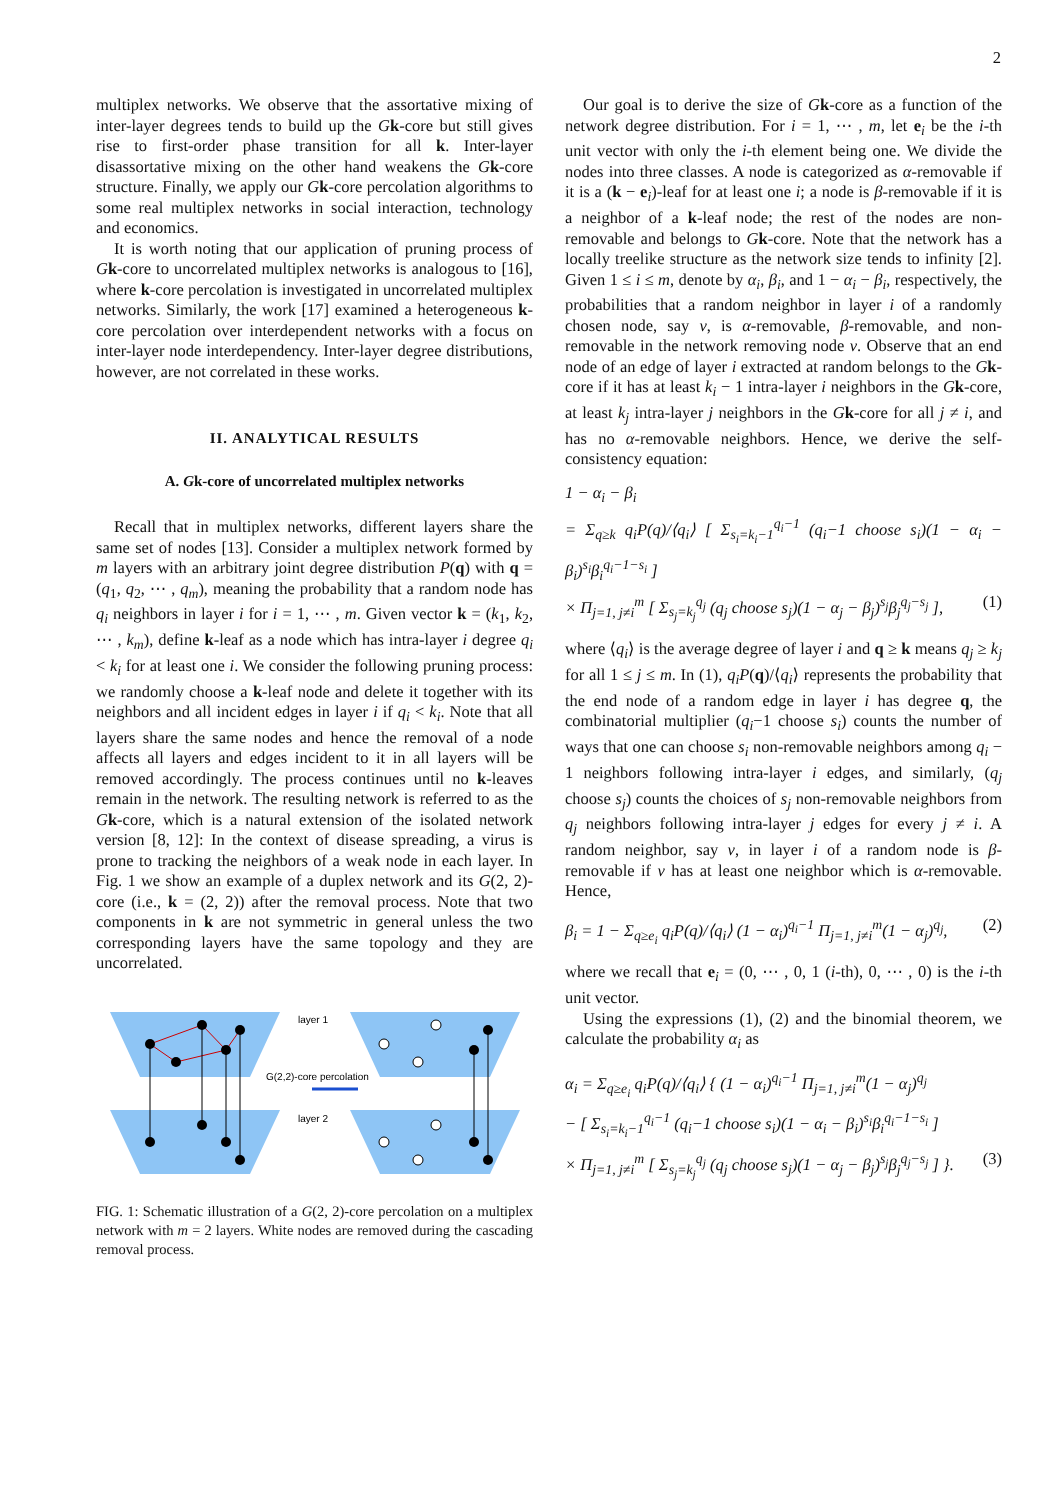2
multiplex networks. We observe that the assortative mixing of inter-layer degrees tends to build up the Gk-core but still gives rise to first-order phase transition for all k. Inter-layer disassortative mixing on the other hand weakens the Gk-core structure. Finally, we apply our Gk-core percolation algorithms to some real multiplex networks in social interaction, technology and economics.
It is worth noting that our application of pruning process of Gk-core to uncorrelated multiplex networks is analogous to [16], where k-core percolation is investigated in uncorrelated multiplex networks. Similarly, the work [17] examined a heterogeneous k-core percolation over interdependent networks with a focus on inter-layer node interdependency. Inter-layer degree distributions, however, are not correlated in these works.
II. ANALYTICAL RESULTS
A. Gk-core of uncorrelated multiplex networks
Recall that in multiplex networks, different layers share the same set of nodes [13]. Consider a multiplex network formed by m layers with an arbitrary joint degree distribution P(q) with q = (q<sub>1</sub>, q<sub>2</sub>, ⋯ , q<sub>m</sub>), meaning the probability that a random node has q<sub>i</sub> neighbors in layer i for i = 1, ⋯ , m. Given vector k = (k<sub>1</sub>, k<sub>2</sub>, ⋯ , k<sub>m</sub>), define k-leaf as a node which has intra-layer i degree q<sub>i</sub> < k<sub>i</sub> for at least one i. We consider the following pruning process: we randomly choose a k-leaf node and delete it together with its neighbors and all incident edges in layer i if q<sub>i</sub> < k<sub>i</sub>. Note that all layers share the same nodes and hence the removal of a node affects all layers and edges incident to it in all layers will be removed accordingly. The process continues until no k-leaves remain in the network. The resulting network is referred to as the Gk-core, which is a natural extension of the isolated network version [8, 12]: In the context of disease spreading, a virus is prone to tracking the neighbors of a weak node in each layer. In Fig. 1 we show an example of a duplex network and its G(2, 2)-core (i.e., k = (2, 2)) after the removal process. Note that two components in k are not symmetric in general unless the two corresponding layers have the same topology and they are uncorrelated.
layer 1
G(2,2)-core percolation
layer 2
FIG. 1: Schematic illustration of a G(2, 2)-core percolation on a multiplex network with m = 2 layers. White nodes are removed during the cascading removal process.
Our goal is to derive the size of Gk-core as a function of the network degree distribution. For i = 1, ⋯ , m, let e<sub>i</sub> be the i-th unit vector with only the i-th element being one. We divide the nodes into three classes. A node is categorized as α-removable if it is a (k − e<sub>i</sub>)-leaf for at least one i; a node is β-removable if it is a neighbor of a k-leaf node; the rest of the nodes are non-removable and belongs to Gk-core. Note that the network has a locally treelike structure as the network size tends to infinity [2]. Given 1 ≤ i ≤ m, denote by α<sub>i</sub>, β<sub>i</sub>, and 1 − α<sub>i</sub> − β<sub>i</sub>, respectively, the probabilities that a random neighbor in layer i of a randomly chosen node, say v, is α-removable, β-removable, and non-removable in the network removing node v. Observe that an end node of an edge of layer i extracted at random belongs to the Gk-core if it has at least k<sub>i</sub> − 1 intra-layer i neighbors in the Gk-core, at least k<sub>j</sub> intra-layer j neighbors in the Gk-core for all j ≠ i, and has no α-removable neighbors. Hence, we derive the self-consistency equation:
1 − α<sub>i</sub> − β<sub>i</sub>
= Σ<sub>q≥k</sub> q<sub>i</sub>P(q)/⟨q<sub>i</sub>⟩ [ Σ<sub>s<sub>i</sub>=k<sub>i</sub>−1</sub><sup>q<sub>i</sub>−1</sup> (q<sub>i</sub>−1 choose s<sub>i</sub>)(1 − α<sub>i</sub> − β<sub>i</sub>)<sup>s<sub>i</sub></sup>β<sub>i</sub><sup>q<sub>i</sub>−1−s<sub>i</sub></sup> ]
× Π<sub>j=1, j≠i</sub><sup>m</sup> [ Σ<sub>s<sub>j</sub>=k<sub>j</sub></sub><sup>q<sub>j</sub></sup> (q<sub>j</sub> choose s<sub>j</sub>)(1 − α<sub>j</sub> − β<sub>j</sub>)<sup>s<sub>j</sub></sup>β<sub>j</sub><sup>q<sub>j</sub>−s<sub>j</sub></sup> ], (1)
where ⟨q<sub>i</sub>⟩ is the average degree of layer i and q ≥ k means q<sub>j</sub> ≥ k<sub>j</sub> for all 1 ≤ j ≤ m. In (1), q<sub>i</sub>P(q)/⟨q<sub>i</sub>⟩ represents the probability that the end node of a random edge in layer i has degree q, the combinatorial multiplier (q<sub>i</sub>−1 choose s<sub>i</sub>) counts the number of ways that one can choose s<sub>i</sub> non-removable neighbors among q<sub>i</sub> − 1 neighbors following intra-layer i edges, and similarly, (q<sub>j</sub> choose s<sub>j</sub>) counts the choices of s<sub>j</sub> non-removable neighbors from q<sub>j</sub> neighbors following intra-layer j edges for every j ≠ i. A random neighbor, say v, in layer i of a random node is β-removable if v has at least one neighbor which is α-removable. Hence,
β<sub>i</sub> = 1 − Σ<sub>q≥e<sub>i</sub></sub> q<sub>i</sub>P(q)/⟨q<sub>i</sub>⟩ (1 − α<sub>i</sub>)<sup>q<sub>i</sub>−1</sup> Π<sub>j=1, j≠i</sub><sup>m</sup>(1 − α<sub>j</sub>)<sup>q<sub>j</sub></sup>, (2)
where we recall that e<sub>i</sub> = (0, ⋯ , 0, 1 (i-th), 0, ⋯ , 0) is the i-th unit vector.
Using the expressions (1), (2) and the binomial theorem, we calculate the probability α<sub>i</sub> as
α<sub>i</sub> = Σ<sub>q≥e<sub>i</sub></sub> q<sub>i</sub>P(q)/⟨q<sub>i</sub>⟩ { (1 − α<sub>i</sub>)<sup>q<sub>i</sub>−1</sup> Π<sub>j=1, j≠i</sub><sup>m</sup>(1 − α<sub>j</sub>)<sup>q<sub>j</sub></sup>
− [ Σ<sub>s<sub>i</sub>=k<sub>i</sub>−1</sub><sup>q<sub>i</sub>−1</sup> (q<sub>i</sub>−1 choose s<sub>i</sub>)(1 − α<sub>i</sub> − β<sub>i</sub>)<sup>s<sub>i</sub></sup>β<sub>i</sub><sup>q<sub>i</sub>−1−s<sub>i</sub></sup> ]
× Π<sub>j=1, j≠i</sub><sup>m</sup> [ Σ<sub>s<sub>j</sub>=k<sub>j</sub></sub><sup>q<sub>j</sub></sup> (q<sub>j</sub> choose s<sub>j</sub>)(1 − α<sub>j</sub> − β<sub>j</sub>)<sup>s<sub>j</sub></sup>β<sub>j</sub><sup>q<sub>j</sub>−s<sub>j</sub></sup> ] }. (3)